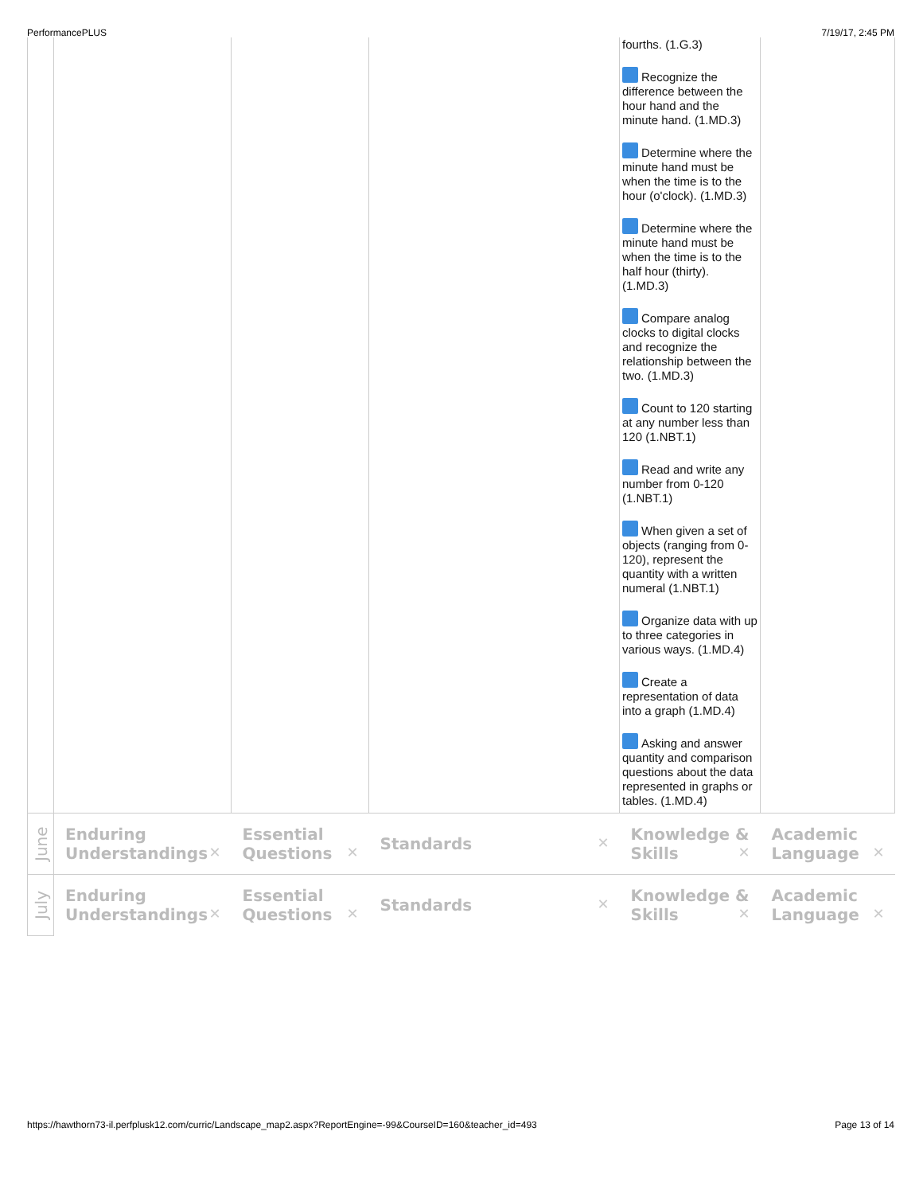PerformancePLUS 7/19/17, 2:45 PM
| | | | | fourths. (1.G.3) Recognize the difference between the hour hand and the minute hand. (1.MD.3) Determine where the minute hand must be when the time is to the hour (o'clock). (1.MD.3) Determine where the minute hand must be when the time is to the half hour (thirty). (1.MD.3) Compare analog clocks to digital clocks and recognize the relationship between the two. (1.MD.3) Count to 120 starting at any number less than 120 (1.NBT.1) Read and write any number from 0-120 (1.NBT.1) When given a set of objects (ranging from 0-120), represent the quantity with a written numeral (1.NBT.1) Organize data with up to three categories in various ways. (1.MD.4) Create a representation of data into a graph (1.MD.4) Asking and answer quantity and comparison questions about the data represented in graphs or tables. (1.MD.4) | |
| June | Enduring Understandings ✕ | Essential Questions ✕ | Standards ✕ | Knowledge & Skills ✕ | Academic Language ✕ |
| July | Enduring Understandings ✕ | Essential Questions ✕ | Standards ✕ | Knowledge & Skills ✕ | Academic Language ✕ |
https://hawthorn73-il.perfplusk12.com/curric/Landscape_map2.aspx?ReportEngine=-99&CourseID=160&teacher_id=493 Page 13 of 14